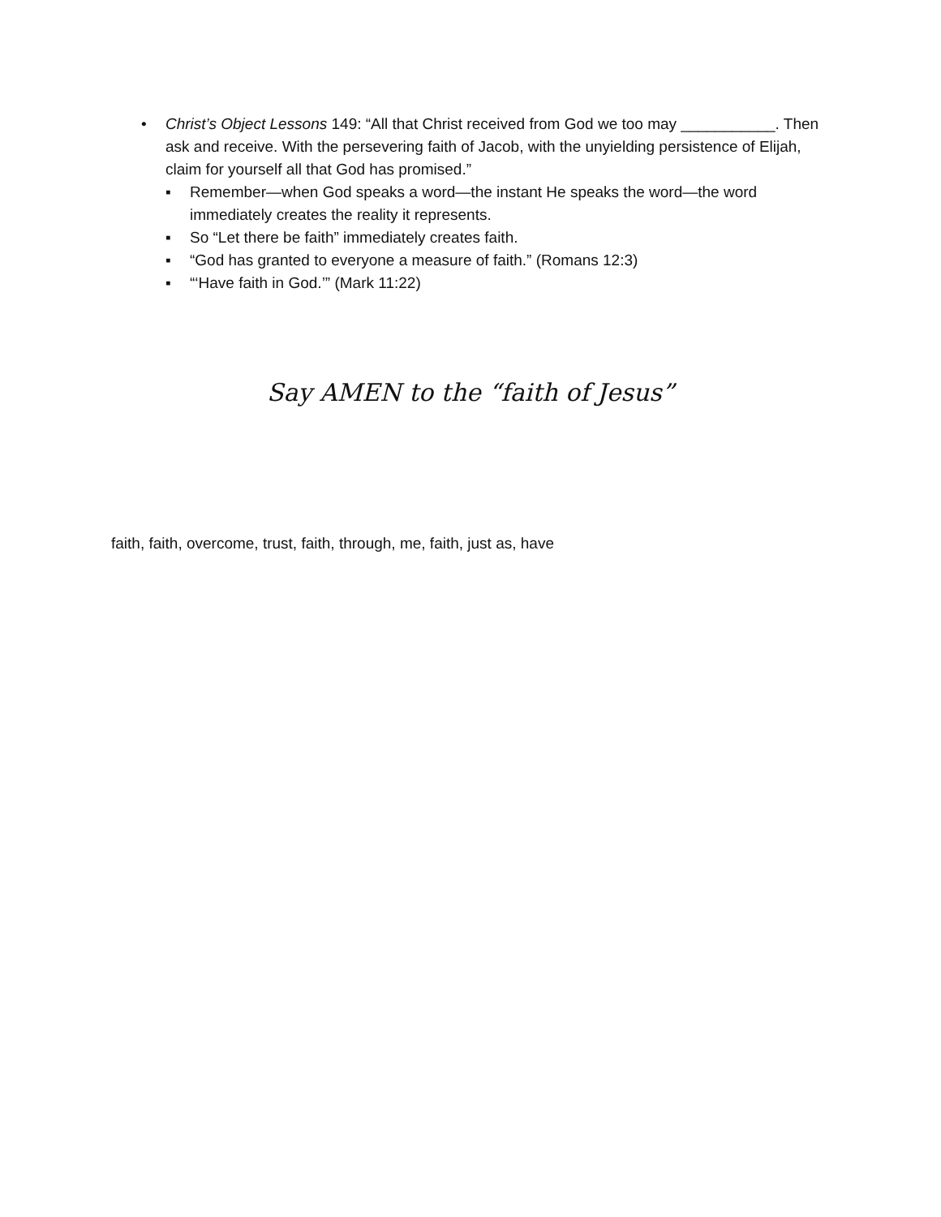• Christ’s Object Lessons 149: “All that Christ received from God we too may ___________. Then ask and receive. With the persevering faith of Jacob, with the unyielding persistence of Elijah, claim for yourself all that God has promised.”
▪ Remember—when God speaks a word—the instant He speaks the word—the word immediately creates the reality it represents.
▪ So “Let there be faith” immediately creates faith.
▪ “God has granted to everyone a measure of faith.” (Romans 12:3)
▪ “‘Have faith in God.’” (Mark 11:22)
Say AMEN to the “faith of Jesus”
faith, faith, overcome, trust, faith, through, me, faith, just as, have